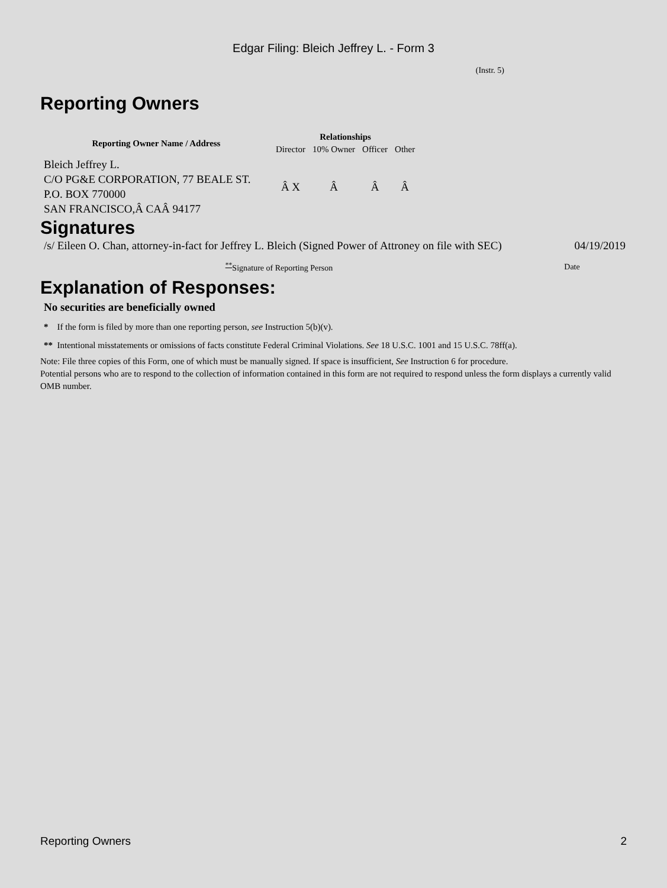Edgar Filing: Bleich Jeffrey L. - Form 3
(Instr. 5)
Reporting Owners
| Reporting Owner Name / Address | Relationships | | | |
| --- | --- | --- | --- | --- |
| | Director | 10% Owner | Officer | Other |
| Bleich Jeffrey L. C/O PG&E CORPORATION, 77 BEALE ST. P.O. BOX 770000 SAN FRANCISCO,Â CAÂ 94177 | Â X | Â | Â | Â |
Signatures
| /s/ Eileen O. Chan, attorney-in-fact for Jeffrey L. Bleich (Signed Power of Attroney on file with SEC) | 04/19/2019 |
| <sup>**</sup> Signature of Reporting Person | Date |
Explanation of Responses:
No securities are beneficially owned
* If the form is filed by more than one reporting person, see Instruction 5(b)(v).
** Intentional misstatements or omissions of facts constitute Federal Criminal Violations. See 18 U.S.C. 1001 and 15 U.S.C. 78ff(a).
Note: File three copies of this Form, one of which must be manually signed. If space is insufficient, See Instruction 6 for procedure.
Potential persons who are to respond to the collection of information contained in this form are not required to respond unless the form displays a currently valid OMB number.
Reporting Owners 2